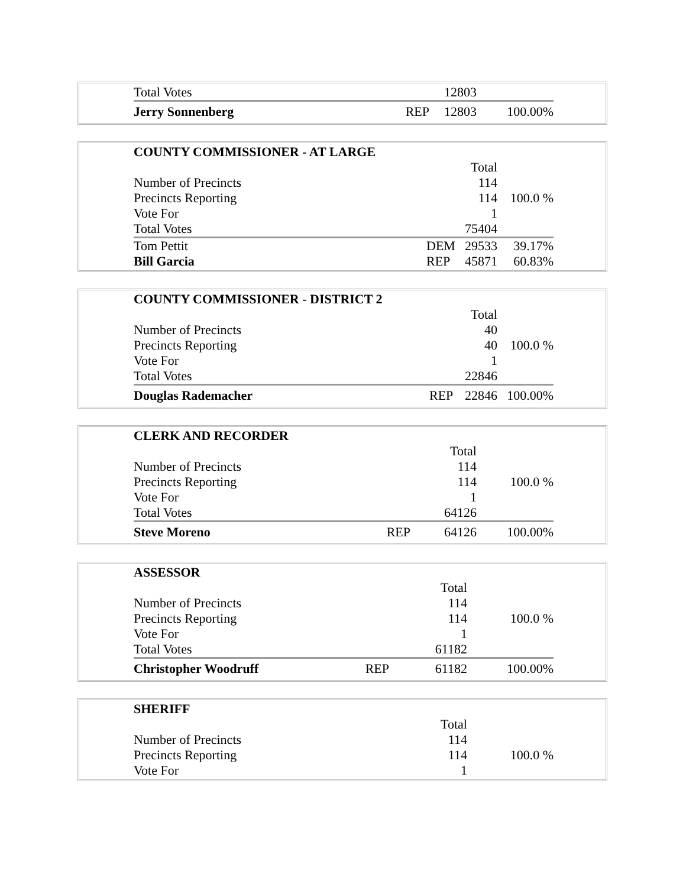| Total Votes | | 12803 | |
| Jerry Sonnenberg | REP | 12803 | 100.00% |
| COUNTY COMMISSIONER - AT LARGE | | | |
| | | Total | |
| Number of Precincts | | 114 | |
| Precincts Reporting | | 114 | 100.0 % |
| Vote For | | 1 | |
| Total Votes | | 75404 | |
| Tom Pettit | DEM | 29533 | 39.17% |
| Bill Garcia | REP | 45871 | 60.83% |
| COUNTY COMMISSIONER - DISTRICT 2 | | | |
| | | Total | |
| Number of Precincts | | 40 | |
| Precincts Reporting | | 40 | 100.0 % |
| Vote For | | 1 | |
| Total Votes | | 22846 | |
| Douglas Rademacher | REP | 22846 | 100.00% |
| CLERK AND RECORDER | | | |
| | | Total | |
| Number of Precincts | | 114 | |
| Precincts Reporting | | 114 | 100.0 % |
| Vote For | | 1 | |
| Total Votes | | 64126 | |
| Steve Moreno | REP | 64126 | 100.00% |
| ASSESSOR | | | |
| | | Total | |
| Number of Precincts | | 114 | |
| Precincts Reporting | | 114 | 100.0 % |
| Vote For | | 1 | |
| Total Votes | | 61182 | |
| Christopher Woodruff | REP | 61182 | 100.00% |
| SHERIFF | | | |
| | | Total | |
| Number of Precincts | | 114 | |
| Precincts Reporting | | 114 | 100.0 % |
| Vote For | | 1 | |